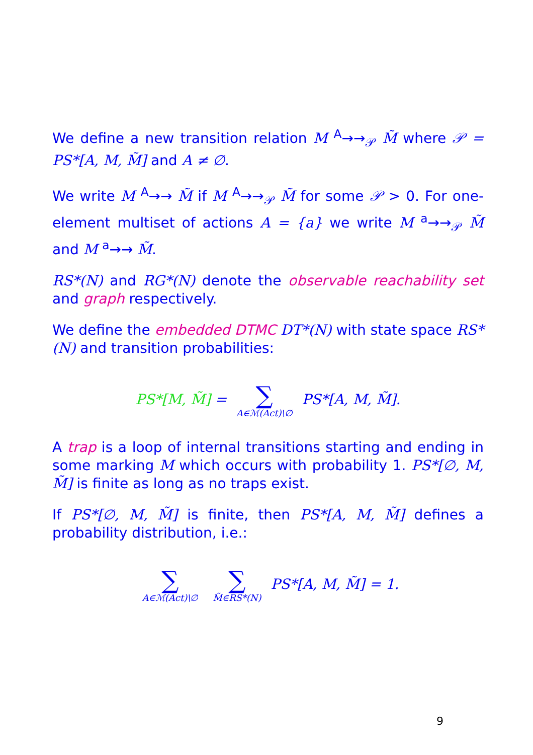We define a new transition relation M <sup>A</sup>→→<sub>𝒫</sub> M̃ where 𝒫 = PS*[A, M, M̃] and A ≠ ∅.
We write M <sup>A</sup>→→ M̃ if M <sup>A</sup>→→<sub>𝒫</sub> M̃ for some 𝒫 > 0. For one-element multiset of actions A = {a} we write M <sup>a</sup>→→<sub>𝒫</sub> M̃ and M <sup>a</sup>→→ M̃.
RS*(N) and RG*(N) denote the observable reachability set and graph respectively.
We define the embedded DTMC DT*(N) with state space RS*(N) and transition probabilities:
PS*[M, M̃] = ∑ A∈ℳ(Act)\∅ PS*[A, M, M̃].
A trap is a loop of internal transitions starting and ending in some marking M which occurs with probability 1. PS*[∅, M, M̃] is finite as long as no traps exist.
If PS*[∅, M, M̃] is finite, then PS*[A, M, M̃] defines a probability distribution, i.e.:
∑ A∈ℳ(Act)\∅ ∑ M̃∈RS*(N) PS*[A, M, M̃] = 1.
9